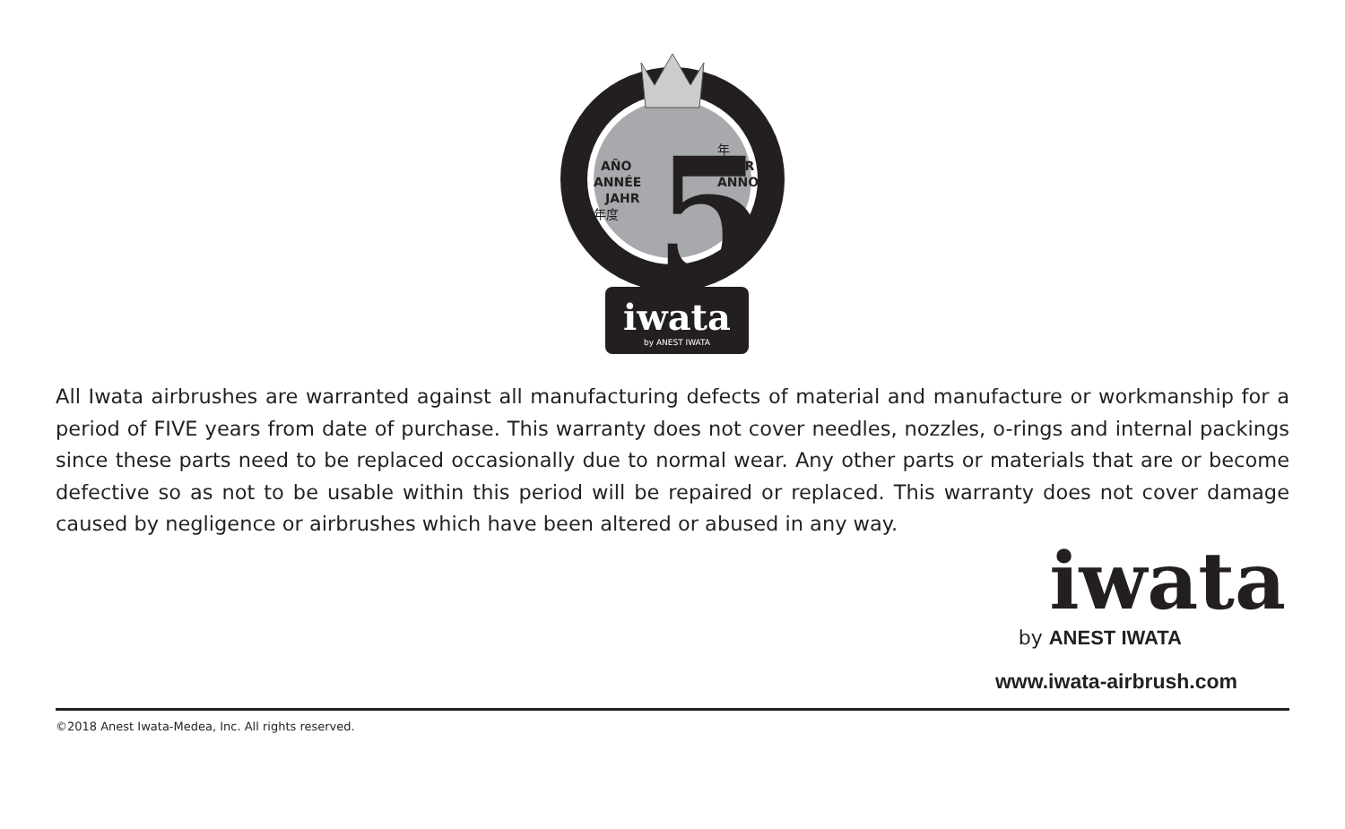5
AÑO
ANNÉE
JAHR
年度
年
YEAR
ANNO
iwata
by ANEST IWATA
All Iwata airbrushes are warranted against all manufacturing defects of material and manufacture or workmanship for a period of FIVE years from date of purchase. This warranty does not cover needles, nozzles, o-rings and internal packings since these parts need to be replaced occasionally due to normal wear. Any other parts or materials that are or become defective so as not to be usable within this period will be repaired or replaced. This warranty does not cover damage caused by negligence or airbrushes which have been altered or abused in any way.
iwata
by ANEST IWATA
www.iwata-airbrush.com
©2018 Anest Iwata-Medea, Inc. All rights reserved.